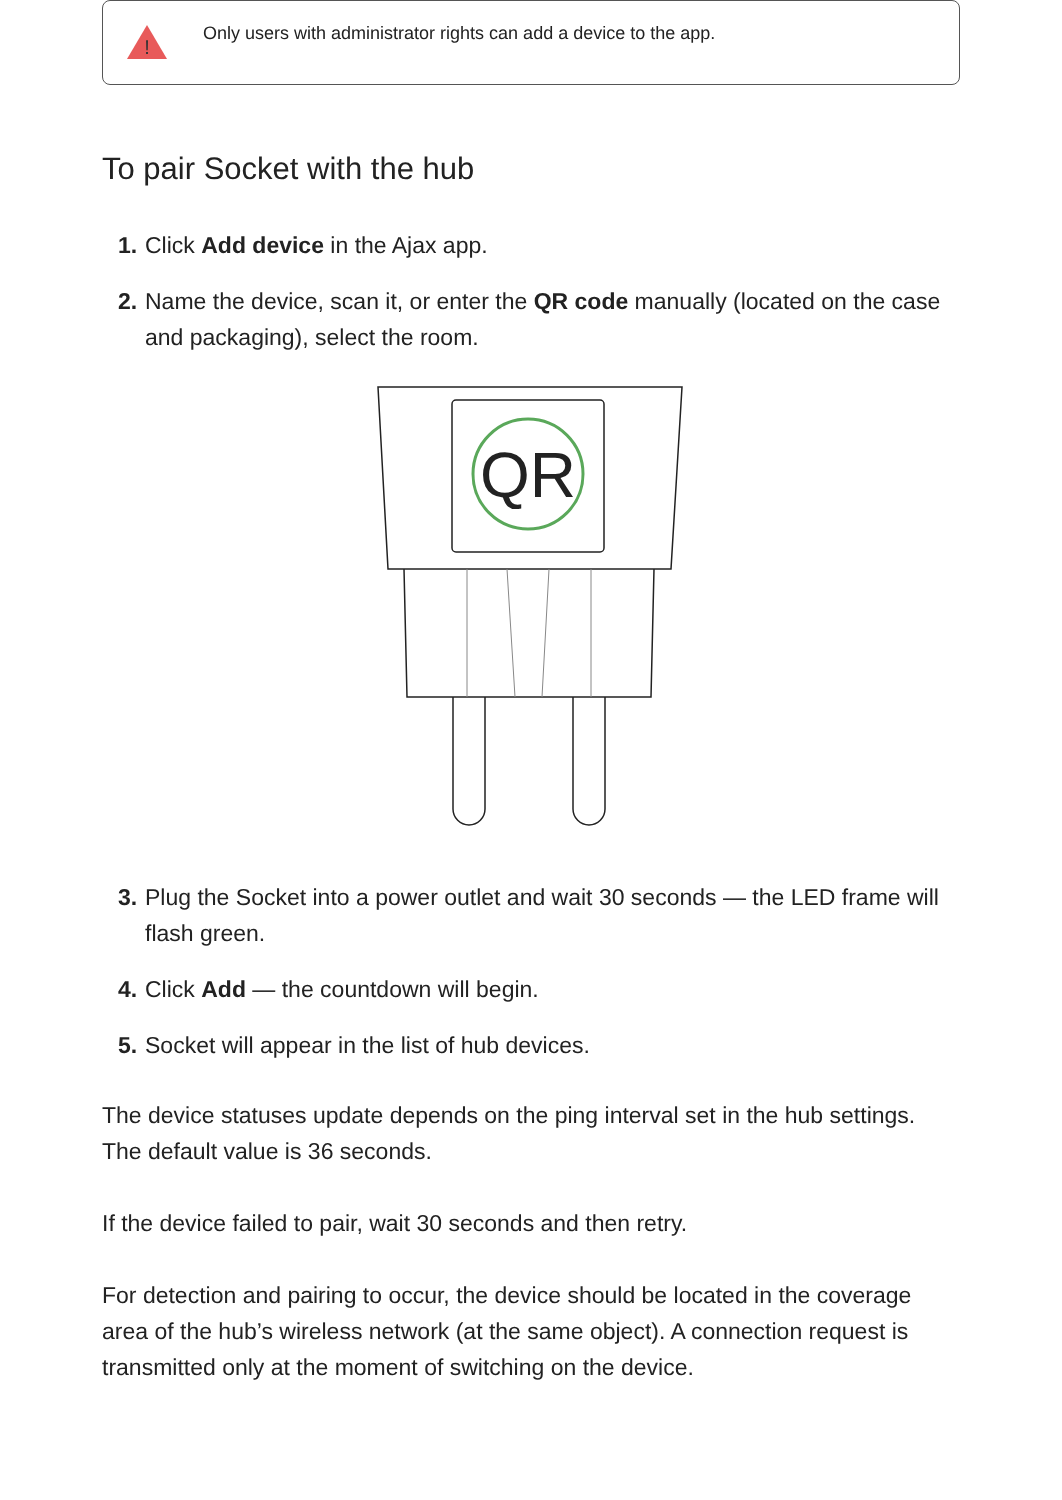!
Only users with administrator rights can add a device to the app.
To pair Socket with the hub
1.
Click Add device in the Ajax app.
2.
Name the device, scan it, or enter the QR code manually (located on the case and packaging), select the room.
QR
3.
Plug the Socket into a power outlet and wait 30 seconds — the LED frame will flash green.
4.
Click Add — the countdown will begin.
5.
Socket will appear in the list of hub devices.
The device statuses update depends on the ping interval set in the hub settings. The default value is 36 seconds.
If the device failed to pair, wait 30 seconds and then retry.
For detection and pairing to occur, the device should be located in the coverage area of the hub’s wireless network (at the same object). A connection request is transmitted only at the moment of switching on the device.